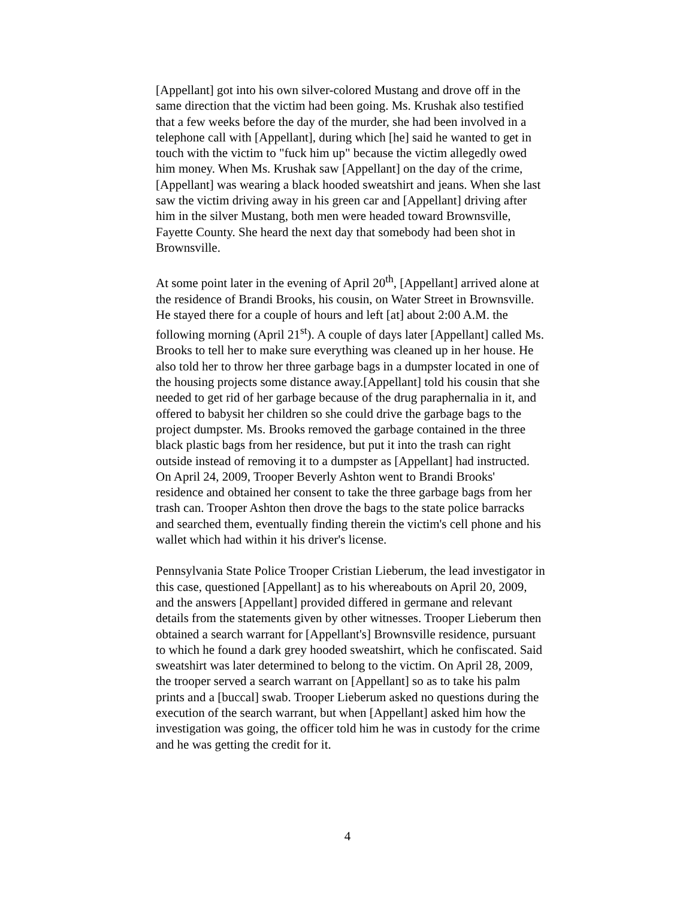[Appellant] got into his own silver-colored Mustang and drove off in the same direction that the victim had been going. Ms. Krushak also testified that a few weeks before the day of the murder, she had been involved in a telephone call with [Appellant], during which [he] said he wanted to get in touch with the victim to "fuck him up" because the victim allegedly owed him money. When Ms. Krushak saw [Appellant] on the day of the crime, [Appellant] was wearing a black hooded sweatshirt and jeans. When she last saw the victim driving away in his green car and [Appellant] driving after him in the silver Mustang, both men were headed toward Brownsville, Fayette County. She heard the next day that somebody had been shot in Brownsville.
At some point later in the evening of April 20<sup>th</sup>, [Appellant] arrived alone at the residence of Brandi Brooks, his cousin, on Water Street in Brownsville. He stayed there for a couple of hours and left [at] about 2:00 A.M. the following morning (April 21<sup>st</sup>). A couple of days later [Appellant] called Ms. Brooks to tell her to make sure everything was cleaned up in her house. He also told her to throw her three garbage bags in a dumpster located in one of the housing projects some distance away.[Appellant] told his cousin that she needed to get rid of her garbage because of the drug paraphernalia in it, and offered to babysit her children so she could drive the garbage bags to the project dumpster. Ms. Brooks removed the garbage contained in the three black plastic bags from her residence, but put it into the trash can right outside instead of removing it to a dumpster as [Appellant] had instructed. On April 24, 2009, Trooper Beverly Ashton went to Brandi Brooks' residence and obtained her consent to take the three garbage bags from her trash can. Trooper Ashton then drove the bags to the state police barracks and searched them, eventually finding therein the victim's cell phone and his wallet which had within it his driver's license.
Pennsylvania State Police Trooper Cristian Lieberum, the lead investigator in this case, questioned [Appellant] as to his whereabouts on April 20, 2009, and the answers [Appellant] provided differed in germane and relevant details from the statements given by other witnesses. Trooper Lieberum then obtained a search warrant for [Appellant's] Brownsville residence, pursuant to which he found a dark grey hooded sweatshirt, which he confiscated. Said sweatshirt was later determined to belong to the victim. On April 28, 2009, the trooper served a search warrant on [Appellant] so as to take his palm prints and a [buccal] swab. Trooper Lieberum asked no questions during the execution of the search warrant, but when [Appellant] asked him how the investigation was going, the officer told him he was in custody for the crime and he was getting the credit for it.
4